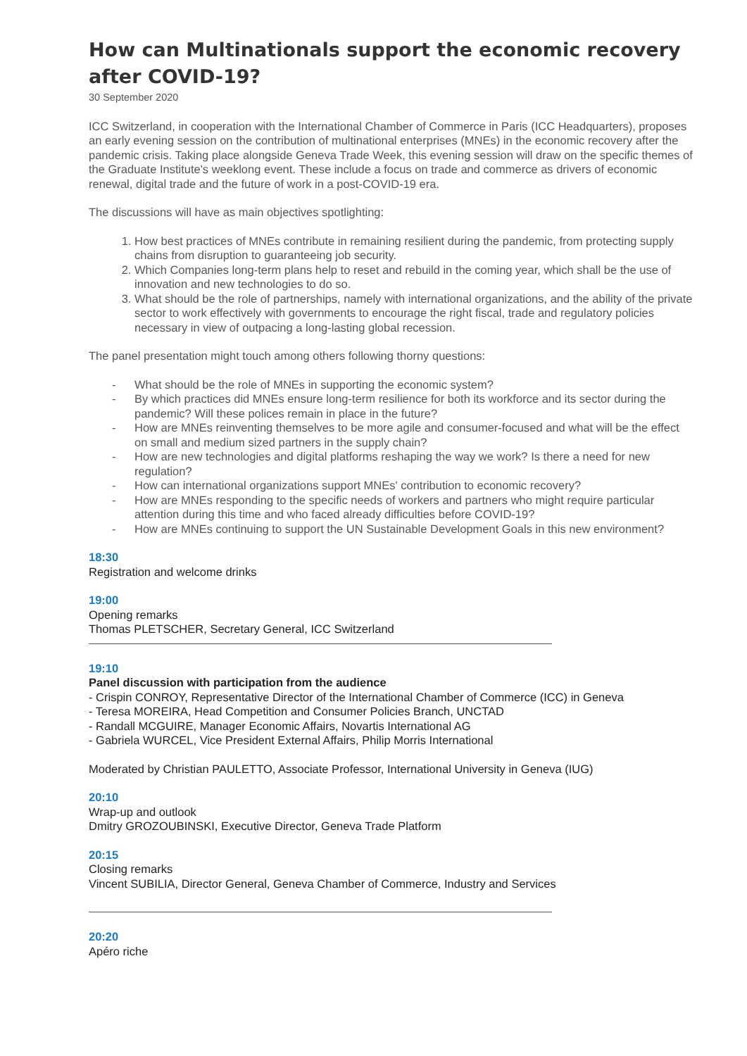How can Multinationals support the economic recovery after COVID-19?
30 September 2020
ICC Switzerland, in cooperation with the International Chamber of Commerce in Paris (ICC Headquarters), proposes an early evening session on the contribution of multinational enterprises (MNEs) in the economic recovery after the pandemic crisis. Taking place alongside Geneva Trade Week, this evening session will draw on the specific themes of the Graduate Institute's weeklong event. These include a focus on trade and commerce as drivers of economic renewal, digital trade and the future of work in a post-COVID-19 era.
The discussions will have as main objectives spotlighting:
1. How best practices of MNEs contribute in remaining resilient during the pandemic, from protecting supply chains from disruption to guaranteeing job security.
2. Which Companies long-term plans help to reset and rebuild in the coming year, which shall be the use of innovation and new technologies to do so.
3. What should be the role of partnerships, namely with international organizations, and the ability of the private sector to work effectively with governments to encourage the right fiscal, trade and regulatory policies necessary in view of outpacing a long-lasting global recession.
The panel presentation might touch among others following thorny questions:
- What should be the role of MNEs in supporting the economic system?
- By which practices did MNEs ensure long-term resilience for both its workforce and its sector during the pandemic? Will these polices remain in place in the future?
- How are MNEs reinventing themselves to be more agile and consumer-focused and what will be the effect on small and medium sized partners in the supply chain?
- How are new technologies and digital platforms reshaping the way we work? Is there a need for new regulation?
- How can international organizations support MNEs' contribution to economic recovery?
- How are MNEs responding to the specific needs of workers and partners who might require particular attention during this time and who faced already difficulties before COVID-19?
- How are MNEs continuing to support the UN Sustainable Development Goals in this new environment?
18:30
Registration and welcome drinks
19:00
Opening remarks
Thomas PLETSCHER, Secretary General, ICC Switzerland
19:10
Panel discussion with participation from the audience
- Crispin CONROY, Representative Director of the International Chamber of Commerce (ICC) in Geneva
- Teresa MOREIRA, Head Competition and Consumer Policies Branch, UNCTAD
- Randall MCGUIRE, Manager Economic Affairs, Novartis International AG
- Gabriela WURCEL, Vice President External Affairs, Philip Morris International
Moderated by Christian PAULETTO, Associate Professor, International University in Geneva (IUG)
20:10
Wrap-up and outlook
Dmitry GROZOUBINSKI, Executive Director, Geneva Trade Platform
20:15
Closing remarks
Vincent SUBILIA, Director General, Geneva Chamber of Commerce, Industry and Services
20:20
Apéro riche